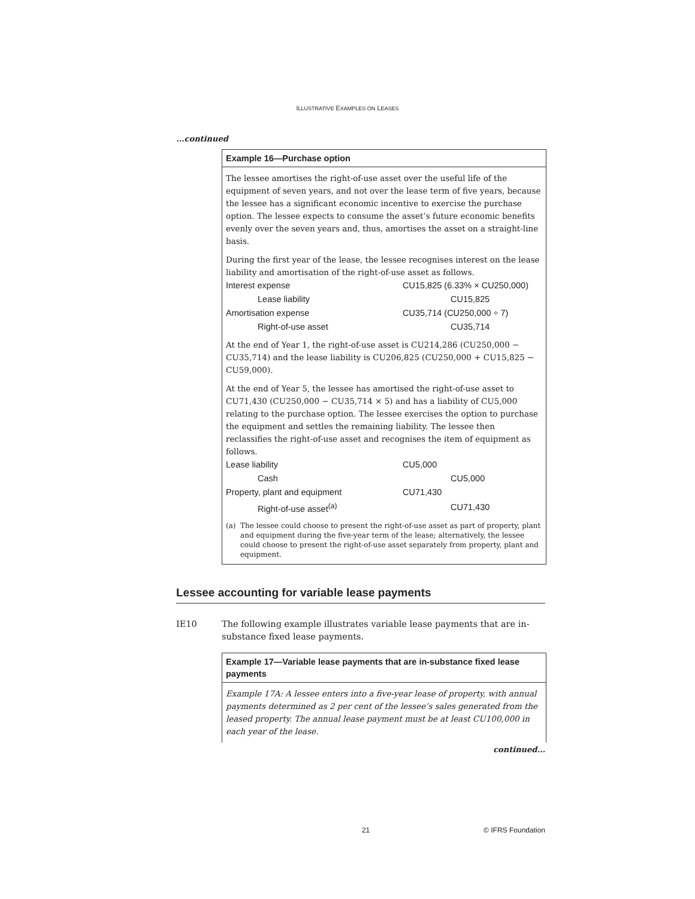ILLUSTRATIVE EXAMPLES ON LEASES
...continued
Example 16—Purchase option
The lessee amortises the right-of-use asset over the useful life of the equipment of seven years, and not over the lease term of five years, because the lessee has a significant economic incentive to exercise the purchase option. The lessee expects to consume the asset’s future economic benefits evenly over the seven years and, thus, amortises the asset on a straight-line basis.
During the first year of the lease, the lessee recognises interest on the lease liability and amortisation of the right-of-use asset as follows.
| Interest expense | CU15,825 (6.33% × CU250,000) | |
| Lease liability | | CU15,825 |
| Amortisation expense | CU35,714 (CU250,000 ÷ 7) | |
| Right-of-use asset | | CU35,714 |
At the end of Year 1, the right-of-use asset is CU214,286 (CU250,000 − CU35,714) and the lease liability is CU206,825 (CU250,000 + CU15,825 − CU59,000).
At the end of Year 5, the lessee has amortised the right-of-use asset to CU71,430 (CU250,000 − CU35,714 × 5) and has a liability of CU5,000 relating to the purchase option. The lessee exercises the option to purchase the equipment and settles the remaining liability. The lessee then reclassifies the right-of-use asset and recognises the item of equipment as follows.
| Lease liability | CU5,000 | |
| Cash | | CU5,000 |
| Property, plant and equipment | CU71,430 | |
| Right-of-use asset<sup>(a)</sup> | | CU71,430 |
(a) The lessee could choose to present the right-of-use asset as part of property, plant and equipment during the five-year term of the lease; alternatively, the lessee could choose to present the right-of-use asset separately from property, plant and equipment.
Lessee accounting for variable lease payments
IE10 The following example illustrates variable lease payments that are in-substance fixed lease payments.
Example 17—Variable lease payments that are in-substance fixed lease payments
Example 17A: A lessee enters into a five-year lease of property, with annual payments determined as 2 per cent of the lessee’s sales generated from the leased property. The annual lease payment must be at least CU100,000 in each year of the lease.
continued...
21 © IFRS Foundation